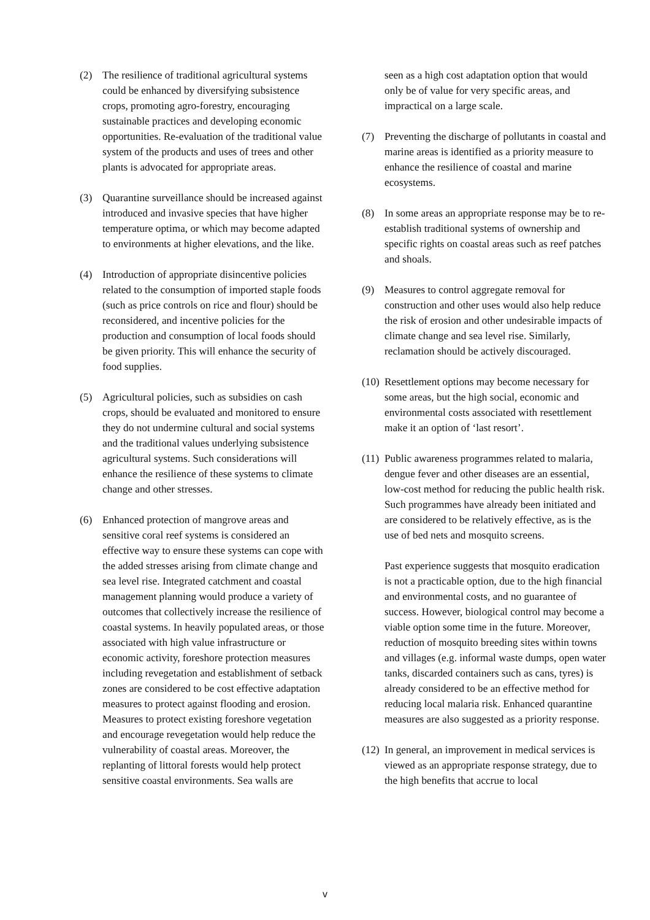(2) The resilience of traditional agricultural systems could be enhanced by diversifying subsistence crops, promoting agro-forestry, encouraging sustainable practices and developing economic opportunities. Re-evaluation of the traditional value system of the products and uses of trees and other plants is advocated for appropriate areas.
(3) Quarantine surveillance should be increased against introduced and invasive species that have higher temperature optima, or which may become adapted to environments at higher elevations, and the like.
(4) Introduction of appropriate disincentive policies related to the consumption of imported staple foods (such as price controls on rice and flour) should be reconsidered, and incentive policies for the production and consumption of local foods should be given priority. This will enhance the security of food supplies.
(5) Agricultural policies, such as subsidies on cash crops, should be evaluated and monitored to ensure they do not undermine cultural and social systems and the traditional values underlying subsistence agricultural systems. Such considerations will enhance the resilience of these systems to climate change and other stresses.
(6) Enhanced protection of mangrove areas and sensitive coral reef systems is considered an effective way to ensure these systems can cope with the added stresses arising from climate change and sea level rise. Integrated catchment and coastal management planning would produce a variety of outcomes that collectively increase the resilience of coastal systems. In heavily populated areas, or those associated with high value infrastructure or economic activity, foreshore protection measures including revegetation and establishment of setback zones are considered to be cost effective adaptation measures to protect against flooding and erosion. Measures to protect existing foreshore vegetation and encourage revegetation would help reduce the vulnerability of coastal areas. Moreover, the replanting of littoral forests would help protect sensitive coastal environments. Sea walls are
seen as a high cost adaptation option that would only be of value for very specific areas, and impractical on a large scale.
(7) Preventing the discharge of pollutants in coastal and marine areas is identified as a priority measure to enhance the resilience of coastal and marine ecosystems.
(8) In some areas an appropriate response may be to re-establish traditional systems of ownership and specific rights on coastal areas such as reef patches and shoals.
(9) Measures to control aggregate removal for construction and other uses would also help reduce the risk of erosion and other undesirable impacts of climate change and sea level rise. Similarly, reclamation should be actively discouraged.
(10)
Resettlement options may become necessary for some areas, but the high social, economic and environmental costs associated with resettlement make it an option of ‘last resort’.
(11)
Public awareness programmes related to malaria, dengue fever and other diseases are an essential, low-cost method for reducing the public health risk. Such programmes have already been initiated and are considered to be relatively effective, as is the use of bed nets and mosquito screens.
Past experience suggests that mosquito eradication is not a practicable option, due to the high financial and environmental costs, and no guarantee of success. However, biological control may become a viable option some time in the future. Moreover, reduction of mosquito breeding sites within towns and villages (e.g. informal waste dumps, open water tanks, discarded containers such as cans, tyres) is already considered to be an effective method for reducing local malaria risk. Enhanced quarantine measures are also suggested as a priority response.
(12)
In general, an improvement in medical services is viewed as an appropriate response strategy, due to the high benefits that accrue to local
v